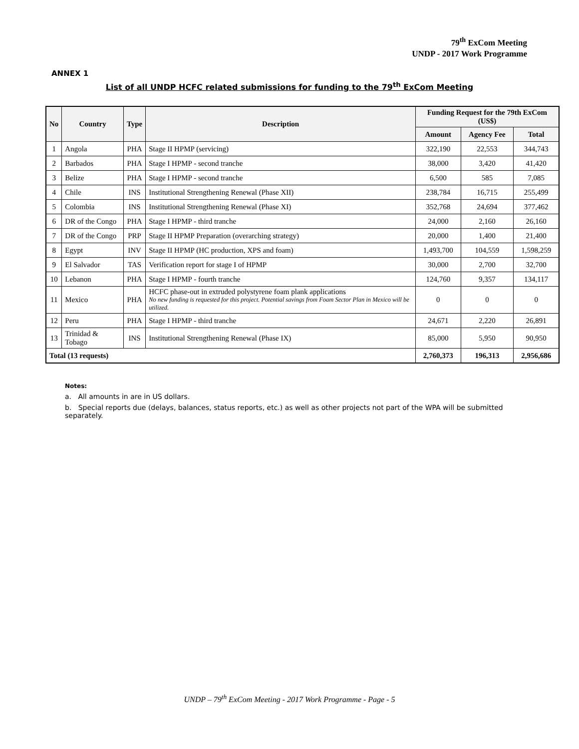79<sup>th</sup> ExCom Meeting
UNDP - 2017 Work Programme
ANNEX 1
List of all UNDP HCFC related submissions for funding to the 79<sup>th</sup> ExCom Meeting
| No | Country | Type | Description | Funding Request for the 79th ExCom (US$) | | |
| --- | --- | --- | --- | --- | --- | --- |
| | | | | Amount | Agency Fee | Total |
| 1 | Angola | PHA | Stage II HPMP (servicing) | 322,190 | 22,553 | 344,743 |
| 2 | Barbados | PHA | Stage I HPMP - second tranche | 38,000 | 3,420 | 41,420 |
| 3 | Belize | PHA | Stage I HPMP - second tranche | 6,500 | 585 | 7,085 |
| 4 | Chile | INS | Institutional Strengthening Renewal (Phase XII) | 238,784 | 16,715 | 255,499 |
| 5 | Colombia | INS | Institutional Strengthening Renewal (Phase XI) | 352,768 | 24,694 | 377,462 |
| 6 | DR of the Congo | PHA | Stage I HPMP - third tranche | 24,000 | 2,160 | 26,160 |
| 7 | DR of the Congo | PRP | Stage II HPMP Preparation (overarching strategy) | 20,000 | 1,400 | 21,400 |
| 8 | Egypt | INV | Stage II HPMP (HC production, XPS and foam) | 1,493,700 | 104,559 | 1,598,259 |
| 9 | El Salvador | TAS | Verification report for stage I of HPMP | 30,000 | 2,700 | 32,700 |
| 10 | Lebanon | PHA | Stage I HPMP - fourth tranche | 124,760 | 9,357 | 134,117 |
| 11 | Mexico | PHA | HCFC phase-out in extruded polystyrene foam plank applications No new funding is requested for this project. Potential savings from Foam Sector Plan in Mexico will be utilized. | 0 | 0 | 0 |
| 12 | Peru | PHA | Stage I HPMP - third tranche | 24,671 | 2,220 | 26,891 |
| 13 | Trinidad & Tobago | INS | Institutional Strengthening Renewal (Phase IX) | 85,000 | 5,950 | 90,950 |
| Total (13 requests) | | | | 2,760,373 | 196,313 | 2,956,686 |
Notes:
a. All amounts in are in US dollars.
b. Special reports due (delays, balances, status reports, etc.) as well as other projects not part of the WPA will be submitted separately.
UNDP – 79<sup>th</sup> ExCom Meeting - 2017 Work Programme - Page - 5